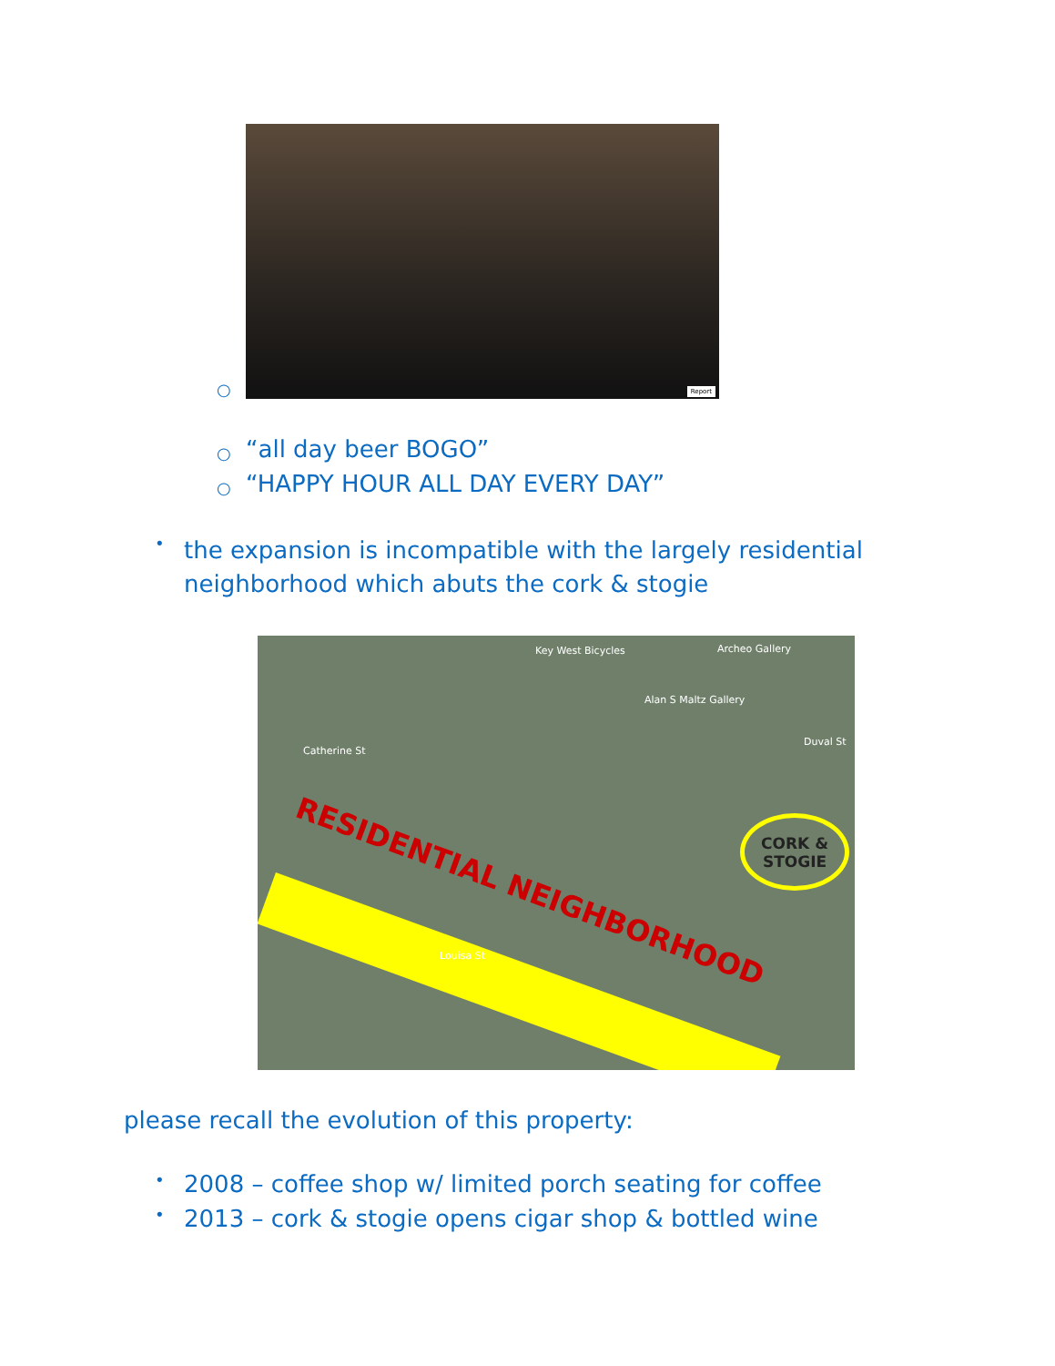○
Report
○
“all day beer BOGO”
○
“HAPPY HOUR ALL DAY EVERY DAY”
•
the expansion is incompatible with the largely residential neighborhood which abuts the cork & stogie
RESIDENTIAL NEIGHBORHOOD
CORK &
STOGIE
Key West Bicycles Archeo Gallery
Alan S Maltz Gallery
Catherine St
Louisa St
Duval St
please recall the evolution of this property:
•
2008 – coffee shop w/ limited porch seating for coffee
•
2013 – cork & stogie opens cigar shop & bottled wine